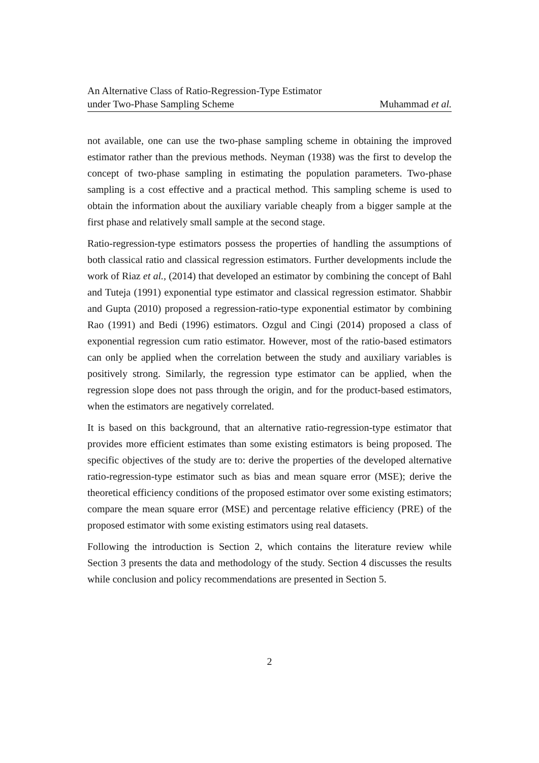An Alternative Class of Ratio-Regression-Type Estimator
under Two-Phase Sampling Scheme
Muhammad et al.
not available, one can use the two-phase sampling scheme in obtaining the improved estimator rather than the previous methods. Neyman (1938) was the first to develop the concept of two-phase sampling in estimating the population parameters. Two-phase sampling is a cost effective and a practical method. This sampling scheme is used to obtain the information about the auxiliary variable cheaply from a bigger sample at the first phase and relatively small sample at the second stage.
Ratio-regression-type estimators possess the properties of handling the assumptions of both classical ratio and classical regression estimators. Further developments include the work of Riaz et al., (2014) that developed an estimator by combining the concept of Bahl and Tuteja (1991) exponential type estimator and classical regression estimator. Shabbir and Gupta (2010) proposed a regression-ratio-type exponential estimator by combining Rao (1991) and Bedi (1996) estimators. Ozgul and Cingi (2014) proposed a class of exponential regression cum ratio estimator. However, most of the ratio-based estimators can only be applied when the correlation between the study and auxiliary variables is positively strong. Similarly, the regression type estimator can be applied, when the regression slope does not pass through the origin, and for the product-based estimators, when the estimators are negatively correlated.
It is based on this background, that an alternative ratio-regression-type estimator that provides more efficient estimates than some existing estimators is being proposed. The specific objectives of the study are to: derive the properties of the developed alternative ratio-regression-type estimator such as bias and mean square error (MSE); derive the theoretical efficiency conditions of the proposed estimator over some existing estimators; compare the mean square error (MSE) and percentage relative efficiency (PRE) of the proposed estimator with some existing estimators using real datasets.
Following the introduction is Section 2, which contains the literature review while Section 3 presents the data and methodology of the study. Section 4 discusses the results while conclusion and policy recommendations are presented in Section 5.
2